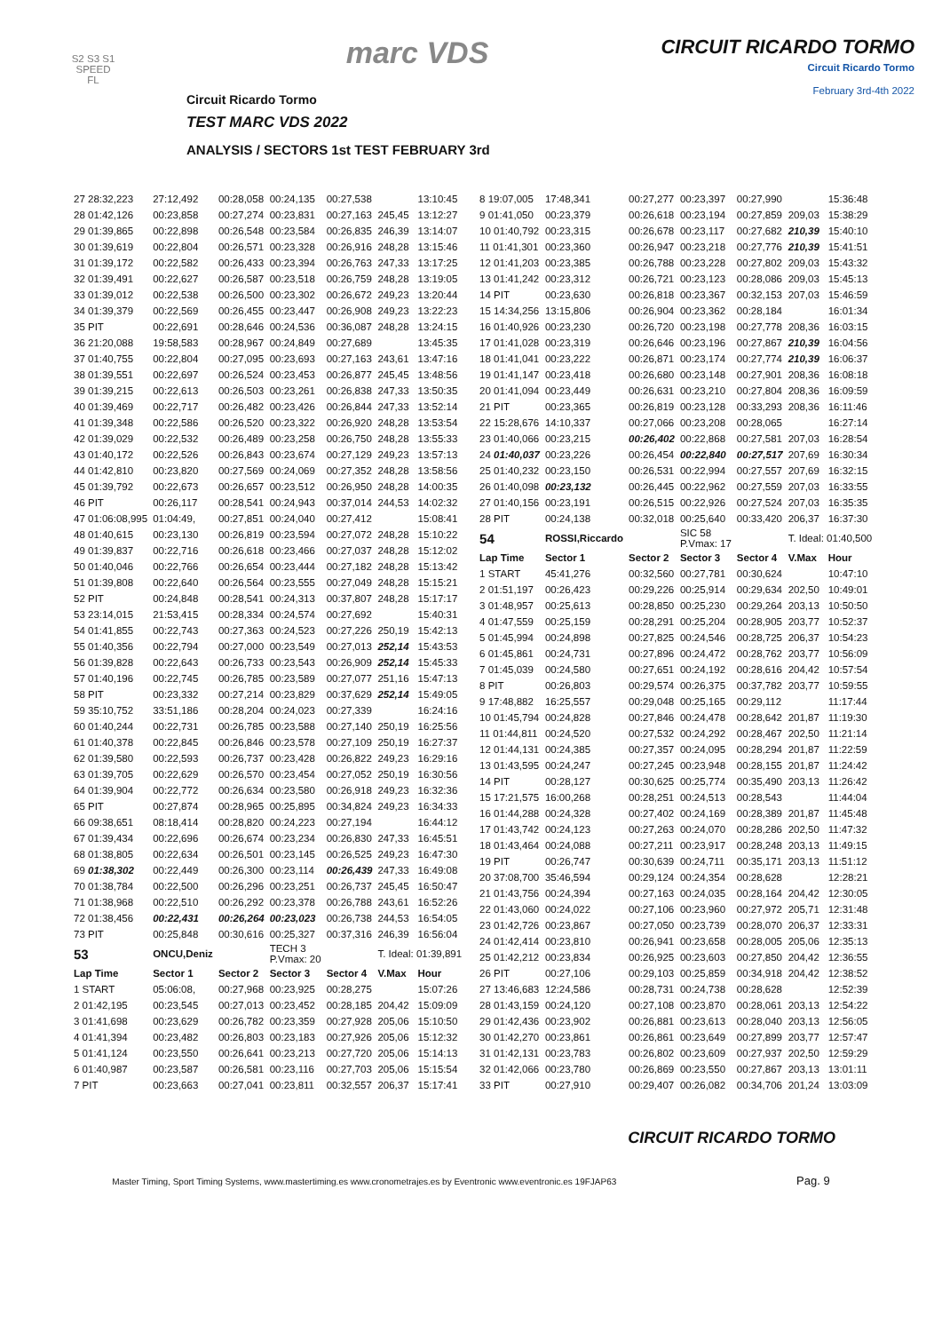S2 S3 S1
SPEED
FL
marc VDS
Circuit Ricardo Tormo
TEST MARC VDS 2022
ANALYSIS / SECTORS 1st TEST FEBRUARY 3rd
CIRCUIT RICARDO TORMO
Circuit Ricardo Tormo
February 3rd-4th 2022
| 27 28:32,223 | 27:12,492 | 00:28,058 | 00:24,135 | 00:27,538 | | 13:10:45 |
| 28 01:42,126 | 00:23,858 | 00:27,274 | 00:23,831 | 00:27,163 | 245,45 | 13:12:27 |
| 29 01:39,865 | 00:22,898 | 00:26,548 | 00:23,584 | 00:26,835 | 246,39 | 13:14:07 |
| 30 01:39,619 | 00:22,804 | 00:26,571 | 00:23,328 | 00:26,916 | 248,28 | 13:15:46 |
| 31 01:39,172 | 00:22,582 | 00:26,433 | 00:23,394 | 00:26,763 | 247,33 | 13:17:25 |
| 32 01:39,491 | 00:22,627 | 00:26,587 | 00:23,518 | 00:26,759 | 248,28 | 13:19:05 |
| 33 01:39,012 | 00:22,538 | 00:26,500 | 00:23,302 | 00:26,672 | 249,23 | 13:20:44 |
| 34 01:39,379 | 00:22,569 | 00:26,455 | 00:23,447 | 00:26,908 | 249,23 | 13:22:23 |
| 35 PIT | 00:22,691 | 00:28,646 | 00:24,536 | 00:36,087 | 248,28 | 13:24:15 |
| 36 21:20,088 | 19:58,583 | 00:28,967 | 00:24,849 | 00:27,689 | | 13:45:35 |
| 37 01:40,755 | 00:22,804 | 00:27,095 | 00:23,693 | 00:27,163 | 243,61 | 13:47:16 |
| 38 01:39,551 | 00:22,697 | 00:26,524 | 00:23,453 | 00:26,877 | 245,45 | 13:48:56 |
| 39 01:39,215 | 00:22,613 | 00:26,503 | 00:23,261 | 00:26,838 | 247,33 | 13:50:35 |
| 40 01:39,469 | 00:22,717 | 00:26,482 | 00:23,426 | 00:26,844 | 247,33 | 13:52:14 |
| 41 01:39,348 | 00:22,586 | 00:26,520 | 00:23,322 | 00:26,920 | 248,28 | 13:53:54 |
| 42 01:39,029 | 00:22,532 | 00:26,489 | 00:23,258 | 00:26,750 | 248,28 | 13:55:33 |
| 43 01:40,172 | 00:22,526 | 00:26,843 | 00:23,674 | 00:27,129 | 249,23 | 13:57:13 |
| 44 01:42,810 | 00:23,820 | 00:27,569 | 00:24,069 | 00:27,352 | 248,28 | 13:58:56 |
| 45 01:39,792 | 00:22,673 | 00:26,657 | 00:23,512 | 00:26,950 | 248,28 | 14:00:35 |
| 46 PIT | 00:26,117 | 00:28,541 | 00:24,943 | 00:37,014 | 244,53 | 14:02:32 |
| 47 01:06:08,995 | 01:04:49, | 00:27,851 | 00:24,040 | 00:27,412 | | 15:08:41 |
| 48 01:40,615 | 00:23,130 | 00:26,819 | 00:23,594 | 00:27,072 | 248,28 | 15:10:22 |
| 49 01:39,837 | 00:22,716 | 00:26,618 | 00:23,466 | 00:27,037 | 248,28 | 15:12:02 |
| 50 01:40,046 | 00:22,766 | 00:26,654 | 00:23,444 | 00:27,182 | 248,28 | 15:13:42 |
| 51 01:39,808 | 00:22,640 | 00:26,564 | 00:23,555 | 00:27,049 | 248,28 | 15:15:21 |
| 52 PIT | 00:24,848 | 00:28,541 | 00:24,313 | 00:37,807 | 248,28 | 15:17:17 |
| 53 23:14,015 | 21:53,415 | 00:28,334 | 00:24,574 | 00:27,692 | | 15:40:31 |
| 54 01:41,855 | 00:22,743 | 00:27,363 | 00:24,523 | 00:27,226 | 250,19 | 15:42:13 |
| 55 01:40,356 | 00:22,794 | 00:27,000 | 00:23,549 | 00:27,013 | 252,14 | 15:43:53 |
| 56 01:39,828 | 00:22,643 | 00:26,733 | 00:23,543 | 00:26,909 | 252,14 | 15:45:33 |
| 57 01:40,196 | 00:22,745 | 00:26,785 | 00:23,589 | 00:27,077 | 251,16 | 15:47:13 |
| 58 PIT | 00:23,332 | 00:27,214 | 00:23,829 | 00:37,629 | 252,14 | 15:49:05 |
| 59 35:10,752 | 33:51,186 | 00:28,204 | 00:24,023 | 00:27,339 | | 16:24:16 |
| 60 01:40,244 | 00:22,731 | 00:26,785 | 00:23,588 | 00:27,140 | 250,19 | 16:25:56 |
| 61 01:40,378 | 00:22,845 | 00:26,846 | 00:23,578 | 00:27,109 | 250,19 | 16:27:37 |
| 62 01:39,580 | 00:22,593 | 00:26,737 | 00:23,428 | 00:26,822 | 249,23 | 16:29:16 |
| 63 01:39,705 | 00:22,629 | 00:26,570 | 00:23,454 | 00:27,052 | 250,19 | 16:30:56 |
| 64 01:39,904 | 00:22,772 | 00:26,634 | 00:23,580 | 00:26,918 | 249,23 | 16:32:36 |
| 65 PIT | 00:27,874 | 00:28,965 | 00:25,895 | 00:34,824 | 249,23 | 16:34:33 |
| 66 09:38,651 | 08:18,414 | 00:28,820 | 00:24,223 | 00:27,194 | | 16:44:12 |
| 67 01:39,434 | 00:22,696 | 00:26,674 | 00:23,234 | 00:26,830 | 247,33 | 16:45:51 |
| 68 01:38,805 | 00:22,634 | 00:26,501 | 00:23,145 | 00:26,525 | 249,23 | 16:47:30 |
| 69 01:38,302 | 00:22,449 | 00:26,300 | 00:23,114 | 00:26,439 | 247,33 | 16:49:08 |
| 70 01:38,784 | 00:22,500 | 00:26,296 | 00:23,251 | 00:26,737 | 245,45 | 16:50:47 |
| 71 01:38,968 | 00:22,510 | 00:26,292 | 00:23,378 | 00:26,788 | 243,61 | 16:52:26 |
| 72 01:38,456 | 00:22,431 | 00:26,264 | 00:23,023 | 00:26,738 | 244,53 | 16:54:05 |
| 73 PIT | 00:25,848 | 00:30,616 | 00:25,327 | 00:37,316 | 246,39 | 16:56:04 |
| 53 | ONCU,Deniz | | TECH 3 P.Vmax: 20 | | T. Ideal: 01:39,891 | |
| Lap Time | Sector 1 | Sector 2 | Sector 3 | Sector 4 | V.Max | Hour |
| 1 START | 05:06:08, | 00:27,968 | 00:23,925 | 00:28,275 | | 15:07:26 |
| 2 01:42,195 | 00:23,545 | 00:27,013 | 00:23,452 | 00:28,185 | 204,42 | 15:09:09 |
| 3 01:41,698 | 00:23,629 | 00:26,782 | 00:23,359 | 00:27,928 | 205,06 | 15:10:50 |
| 4 01:41,394 | 00:23,482 | 00:26,803 | 00:23,183 | 00:27,926 | 205,06 | 15:12:32 |
| 5 01:41,124 | 00:23,550 | 00:26,641 | 00:23,213 | 00:27,720 | 205,06 | 15:14:13 |
| 6 01:40,987 | 00:23,587 | 00:26,581 | 00:23,116 | 00:27,703 | 205,06 | 15:15:54 |
| 7 PIT | 00:23,663 | 00:27,041 | 00:23,811 | 00:32,557 | 206,37 | 15:17:41 |
| 8 19:07,005 | 17:48,341 | 00:27,277 | 00:23,397 | 00:27,990 | | 15:36:48 |
| 9 01:41,050 | 00:23,379 | 00:26,618 | 00:23,194 | 00:27,859 | 209,03 | 15:38:29 |
| 10 01:40,792 | 00:23,315 | 00:26,678 | 00:23,117 | 00:27,682 | 210,39 | 15:40:10 |
| 11 01:41,301 | 00:23,360 | 00:26,947 | 00:23,218 | 00:27,776 | 210,39 | 15:41:51 |
| 12 01:41,203 | 00:23,385 | 00:26,788 | 00:23,228 | 00:27,802 | 209,03 | 15:43:32 |
| 13 01:41,242 | 00:23,312 | 00:26,721 | 00:23,123 | 00:28,086 | 209,03 | 15:45:13 |
| 14 PIT | 00:23,630 | 00:26,818 | 00:23,367 | 00:32,153 | 207,03 | 15:46:59 |
| 15 14:34,256 | 13:15,806 | 00:26,904 | 00:23,362 | 00:28,184 | | 16:01:34 |
| 16 01:40,926 | 00:23,230 | 00:26,720 | 00:23,198 | 00:27,778 | 208,36 | 16:03:15 |
| 17 01:41,028 | 00:23,319 | 00:26,646 | 00:23,196 | 00:27,867 | 210,39 | 16:04:56 |
| 18 01:41,041 | 00:23,222 | 00:26,871 | 00:23,174 | 00:27,774 | 210,39 | 16:06:37 |
| 19 01:41,147 | 00:23,418 | 00:26,680 | 00:23,148 | 00:27,901 | 208,36 | 16:08:18 |
| 20 01:41,094 | 00:23,449 | 00:26,631 | 00:23,210 | 00:27,804 | 208,36 | 16:09:59 |
| 21 PIT | 00:23,365 | 00:26,819 | 00:23,128 | 00:33,293 | 208,36 | 16:11:46 |
| 22 15:28,676 | 14:10,337 | 00:27,066 | 00:23,208 | 00:28,065 | | 16:27:14 |
| 23 01:40,066 | 00:23,215 | 00:26,402 | 00:22,868 | 00:27,581 | 207,03 | 16:28:54 |
| 24 01:40,037 | 00:23,226 | 00:26,454 | 00:22,840 | 00:27,517 | 207,69 | 16:30:34 |
| 25 01:40,232 | 00:23,150 | 00:26,531 | 00:22,994 | 00:27,557 | 207,69 | 16:32:15 |
| 26 01:40,098 | 00:23,132 | 00:26,445 | 00:22,962 | 00:27,559 | 207,03 | 16:33:55 |
| 27 01:40,156 | 00:23,191 | 00:26,515 | 00:22,926 | 00:27,524 | 207,03 | 16:35:35 |
| 28 PIT | 00:24,138 | 00:32,018 | 00:25,640 | 00:33,420 | 206,37 | 16:37:30 |
| 54 | ROSSI,Riccardo | | SIC 58 P.Vmax: 17 | | T. Ideal: 01:40,500 | |
| Lap Time | Sector 1 | Sector 2 | Sector 3 | Sector 4 | V.Max | Hour |
| 1 START | 45:41,276 | 00:32,560 | 00:27,781 | 00:30,624 | | 10:47:10 |
| 2 01:51,197 | 00:26,423 | 00:29,226 | 00:25,914 | 00:29,634 | 202,50 | 10:49:01 |
| 3 01:48,957 | 00:25,613 | 00:28,850 | 00:25,230 | 00:29,264 | 203,13 | 10:50:50 |
| 4 01:47,559 | 00:25,159 | 00:28,291 | 00:25,204 | 00:28,905 | 203,77 | 10:52:37 |
| 5 01:45,994 | 00:24,898 | 00:27,825 | 00:24,546 | 00:28,725 | 206,37 | 10:54:23 |
| 6 01:45,861 | 00:24,731 | 00:27,896 | 00:24,472 | 00:28,762 | 203,77 | 10:56:09 |
| 7 01:45,039 | 00:24,580 | 00:27,651 | 00:24,192 | 00:28,616 | 204,42 | 10:57:54 |
| 8 PIT | 00:26,803 | 00:29,574 | 00:26,375 | 00:37,782 | 203,77 | 10:59:55 |
| 9 17:48,882 | 16:25,557 | 00:29,048 | 00:25,165 | 00:29,112 | | 11:17:44 |
| 10 01:45,794 | 00:24,828 | 00:27,846 | 00:24,478 | 00:28,642 | 201,87 | 11:19:30 |
| 11 01:44,811 | 00:24,520 | 00:27,532 | 00:24,292 | 00:28,467 | 202,50 | 11:21:14 |
| 12 01:44,131 | 00:24,385 | 00:27,357 | 00:24,095 | 00:28,294 | 201,87 | 11:22:59 |
| 13 01:43,595 | 00:24,247 | 00:27,245 | 00:23,948 | 00:28,155 | 201,87 | 11:24:42 |
| 14 PIT | 00:28,127 | 00:30,625 | 00:25,774 | 00:35,490 | 203,13 | 11:26:42 |
| 15 17:21,575 | 16:00,268 | 00:28,251 | 00:24,513 | 00:28,543 | | 11:44:04 |
| 16 01:44,288 | 00:24,328 | 00:27,402 | 00:24,169 | 00:28,389 | 201,87 | 11:45:48 |
| 17 01:43,742 | 00:24,123 | 00:27,263 | 00:24,070 | 00:28,286 | 202,50 | 11:47:32 |
| 18 01:43,464 | 00:24,088 | 00:27,211 | 00:23,917 | 00:28,248 | 203,13 | 11:49:15 |
| 19 PIT | 00:26,747 | 00:30,639 | 00:24,711 | 00:35,171 | 203,13 | 11:51:12 |
| 20 37:08,700 | 35:46,594 | 00:29,124 | 00:24,354 | 00:28,628 | | 12:28:21 |
| 21 01:43,756 | 00:24,394 | 00:27,163 | 00:24,035 | 00:28,164 | 204,42 | 12:30:05 |
| 22 01:43,060 | 00:24,022 | 00:27,106 | 00:23,960 | 00:27,972 | 205,71 | 12:31:48 |
| 23 01:42,726 | 00:23,867 | 00:27,050 | 00:23,739 | 00:28,070 | 206,37 | 12:33:31 |
| 24 01:42,414 | 00:23,810 | 00:26,941 | 00:23,658 | 00:28,005 | 205,06 | 12:35:13 |
| 25 01:42,212 | 00:23,834 | 00:26,925 | 00:23,603 | 00:27,850 | 204,42 | 12:36:55 |
| 26 PIT | 00:27,106 | 00:29,103 | 00:25,859 | 00:34,918 | 204,42 | 12:38:52 |
| 27 13:46,683 | 12:24,586 | 00:28,731 | 00:24,738 | 00:28,628 | | 12:52:39 |
| 28 01:43,159 | 00:24,120 | 00:27,108 | 00:23,870 | 00:28,061 | 203,13 | 12:54:22 |
| 29 01:42,436 | 00:23,902 | 00:26,881 | 00:23,613 | 00:28,040 | 203,13 | 12:56:05 |
| 30 01:42,270 | 00:23,861 | 00:26,861 | 00:23,649 | 00:27,899 | 203,77 | 12:57:47 |
| 31 01:42,131 | 00:23,783 | 00:26,802 | 00:23,609 | 00:27,937 | 202,50 | 12:59:29 |
| 32 01:42,066 | 00:23,780 | 00:26,869 | 00:23,550 | 00:27,867 | 203,13 | 13:01:11 |
| 33 PIT | 00:27,910 | 00:29,407 | 00:26,082 | 00:34,706 | 201,24 | 13:03:09 |
CIRCUIT RICARDO TORMO
Master Timing, Sport Timing Systems, www.mastertiming.es www.cronometrajes.es by Eventronic www.eventronic.es 19FJAP63 Pag. 9